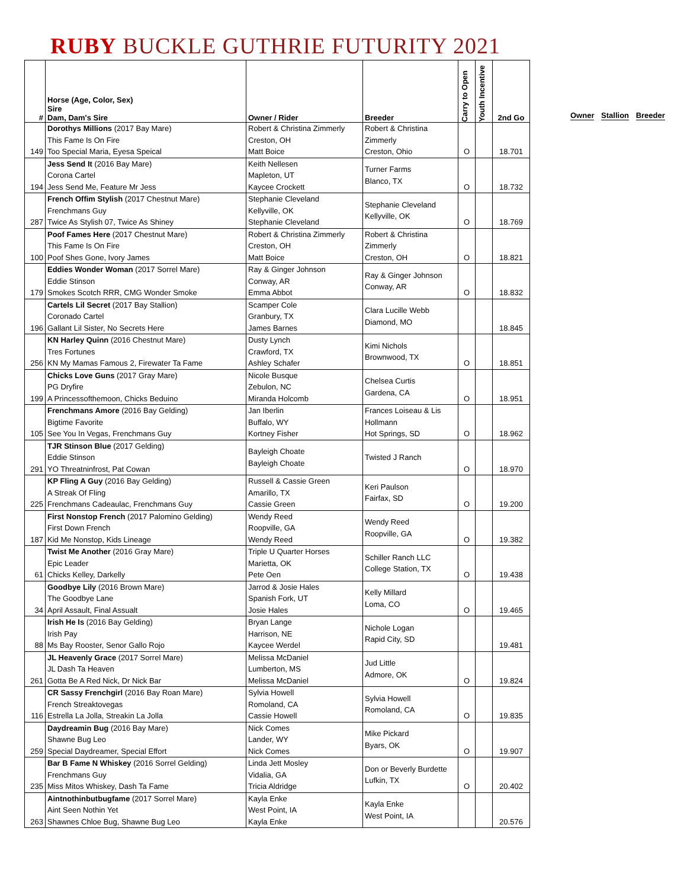RUBY BUCKLE GUTHRIE FUTURITY 2021
| # | Horse (Age, Color, Sex) Sire Dam, Dam's Sire | Owner / Rider | Breeder | Carry to Open | Youth Incentive | 2nd Go |
| --- | --- | --- | --- | --- | --- | --- |
| 149 | Dorothys Millions (2017 Bay Mare) This Fame Is On Fire Too Special Maria, Eyesa Speical | Robert & Christina Zimmerly Creston, OH Matt Boice | Robert & Christina Zimmerly Creston, Ohio | O | | 18.701 |
| 194 | Jess Send It (2016 Bay Mare) Corona Cartel Jess Send Me, Feature Mr Jess | Keith Nellesen Mapleton, UT Kaycee Crockett | Turner Farms Blanco, TX | O | | 18.732 |
| 287 | French Offim Stylish (2017 Chestnut Mare) Frenchmans Guy Twice As Stylish 07, Twice As Shiney | Stephanie Cleveland Kellyville, OK Stephanie Cleveland | Stephanie Cleveland Kellyville, OK | O | | 18.769 |
| 100 | Poof Fames Here (2017 Chestnut Mare) This Fame Is On Fire Poof Shes Gone, Ivory James | Robert & Christina Zimmerly Creston, OH Matt Boice | Robert & Christina Zimmerly Creston, OH | O | | 18.821 |
| 179 | Eddies Wonder Woman (2017 Sorrel Mare) Eddie Stinson Smokes Scotch RRR, CMG Wonder Smoke | Ray & Ginger Johnson Conway, AR Emma Abbot | Ray & Ginger Johnson Conway, AR | O | | 18.832 |
| 196 | Cartels Lil Secret (2017 Bay Stallion) Coronado Cartel Gallant Lil Sister, No Secrets Here | Scamper Cole Granbury, TX James Barnes | Clara Lucille Webb Diamond, MO | | | 18.845 |
| 256 | KN Harley Quinn (2016 Chestnut Mare) Tres Fortunes KN My Mamas Famous 2, Firewater Ta Fame | Dusty Lynch Crawford, TX Ashley Schafer | Kimi Nichols Brownwood, TX | O | | 18.851 |
| 199 | Chicks Love Guns (2017 Gray Mare) PG Dryfire A Princessofthemoon, Chicks Beduino | Nicole Busque Zebulon, NC Miranda Holcomb | Chelsea Curtis Gardena, CA | O | | 18.951 |
| 105 | Frenchmans Amore (2016 Bay Gelding) Bigtime Favorite See You In Vegas, Frenchmans Guy | Jan Iberlin Buffalo, WY Kortney Fisher | Frances Loiseau & Lis Hollmann Hot Springs, SD | O | | 18.962 |
| 291 | TJR Stinson Blue (2017 Gelding) Eddie Stinson YO Threatninfrost, Pat Cowan | Bayleigh Choate Bayleigh Choate | Twisted J Ranch | O | | 18.970 |
| 225 | KP Fling A Guy (2016 Bay Gelding) A Streak Of Fling Frenchmans Cadeaulac, Frenchmans Guy | Russell & Cassie Green Amarillo, TX Cassie Green | Keri Paulson Fairfax, SD | O | | 19.200 |
| 187 | First Nonstop French (2017 Palomino Gelding) First Down French Kid Me Nonstop, Kids Lineage | Wendy Reed Roopville, GA Wendy Reed | Wendy Reed Roopville, GA | O | | 19.382 |
| 61 | Twist Me Another (2016 Gray Mare) Epic Leader Chicks Kelley, Darkelly | Triple U Quarter Horses Marietta, OK Pete Oen | Schiller Ranch LLC College Station, TX | O | | 19.438 |
| 34 | Goodbye Lily (2016 Brown Mare) The Goodbye Lane April Assault, Final Assualt | Jarrod & Josie Hales Spanish Fork, UT Josie Hales | Kelly Millard Loma, CO | O | | 19.465 |
| 88 | Irish He Is (2016 Bay Gelding) Irish Pay Ms Bay Rooster, Senor Gallo Rojo | Bryan Lange Harrison, NE Kaycee Werdel | Nichole Logan Rapid City, SD | | | 19.481 |
| 261 | JL Heavenly Grace (2017 Sorrel Mare) JL Dash Ta Heaven Gotta Be A Red Nick, Dr Nick Bar | Melissa McDaniel Lumberton, MS Melissa McDaniel | Jud Little Admore, OK | O | | 19.824 |
| 116 | CR Sassy Frenchgirl (2016 Bay Roan Mare) French Streaktovegas Estrella La Jolla, Streakin La Jolla | Sylvia Howell Romoland, CA Cassie Howell | Sylvia Howell Romoland, CA | O | | 19.835 |
| 259 | Daydreamin Bug (2016 Bay Mare) Shawne Bug Leo Special Daydreamer, Special Effort | Nick Comes Lander, WY Nick Comes | Mike Pickard Byars, OK | O | | 19.907 |
| 235 | Bar B Fame N Whiskey (2016 Sorrel Gelding) Frenchmans Guy Miss Mitos Whiskey, Dash Ta Fame | Linda Jett Mosley Vidalia, GA Tricia Aldridge | Don or Beverly Burdette Lufkin, TX | O | | 20.402 |
| 263 | Aintnothinbutbugfame (2017 Sorrel Mare) Aint Seen Nothin Yet Shawnes Chloe Bug, Shawne Bug Leo | Kayla Enke West Point, IA Kayla Enke | Kayla Enke West Point, IA | | | 20.576 |
Owner Stallion Breeder